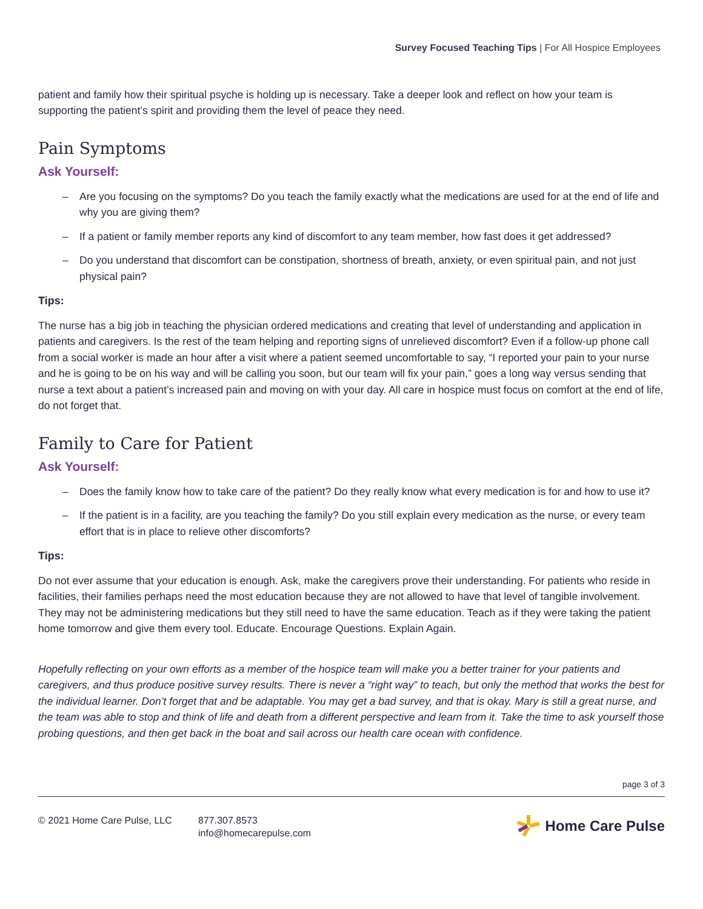Survey Focused Teaching Tips | For All Hospice Employees
patient and family how their spiritual psyche is holding up is necessary. Take a deeper look and reflect on how your team is supporting the patient’s spirit and providing them the level of peace they need.
Pain Symptoms
Ask Yourself:
– Are you focusing on the symptoms? Do you teach the family exactly what the medications are used for at the end of life and why you are giving them?
– If a patient or family member reports any kind of discomfort to any team member, how fast does it get addressed?
– Do you understand that discomfort can be constipation, shortness of breath, anxiety, or even spiritual pain, and not just physical pain?
Tips:
The nurse has a big job in teaching the physician ordered medications and creating that level of understanding and application in patients and caregivers. Is the rest of the team helping and reporting signs of unrelieved discomfort? Even if a follow-up phone call from a social worker is made an hour after a visit where a patient seemed uncomfortable to say, “I reported your pain to your nurse and he is going to be on his way and will be calling you soon, but our team will fix your pain,” goes a long way versus sending that nurse a text about a patient’s increased pain and moving on with your day. All care in hospice must focus on comfort at the end of life, do not forget that.
Family to Care for Patient
Ask Yourself:
– Does the family know how to take care of the patient? Do they really know what every medication is for and how to use it?
– If the patient is in a facility, are you teaching the family? Do you still explain every medication as the nurse, or every team effort that is in place to relieve other discomforts?
Tips:
Do not ever assume that your education is enough. Ask, make the caregivers prove their understanding. For patients who reside in facilities, their families perhaps need the most education because they are not allowed to have that level of tangible involvement. They may not be administering medications but they still need to have the same education. Teach as if they were taking the patient home tomorrow and give them every tool. Educate. Encourage Questions. Explain Again.
Hopefully reflecting on your own efforts as a member of the hospice team will make you a better trainer for your patients and caregivers, and thus produce positive survey results. There is never a “right way” to teach, but only the method that works the best for the individual learner. Don’t forget that and be adaptable. You may get a bad survey, and that is okay. Mary is still a great nurse, and the team was able to stop and think of life and death from a different perspective and learn from it. Take the time to ask yourself those probing questions, and then get back in the boat and sail across our health care ocean with confidence.
page 3 of 3
© 2021 Home Care Pulse, LLC 877.307.8573
info@homecarepulse.com
Home Care Pulse